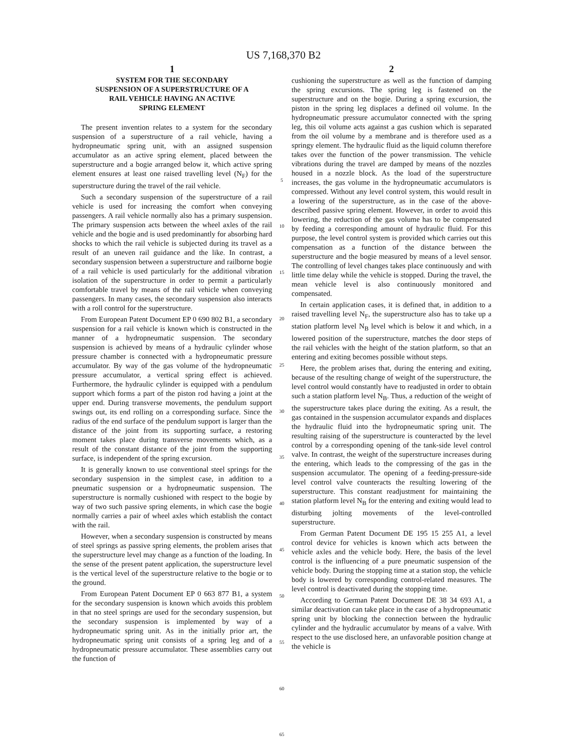US 7,168,370 B2
1
SYSTEM FOR THE SECONDARY
SUSPENSION OF A SUPERSTRUCTURE OF A
RAIL VEHICLE HAVING AN ACTIVE
SPRING ELEMENT
The present invention relates to a system for the secondary suspension of a superstructure of a rail vehicle, having a hydropneumatic spring unit, with an assigned suspension accumulator as an active spring element, placed between the superstructure and a bogie arranged below it, which active spring element ensures at least one raised travelling level (N<sub>F</sub>) for the superstructure during the travel of the rail vehicle.
Such a secondary suspension of the superstructure of a rail vehicle is used for increasing the comfort when conveying passengers. A rail vehicle normally also has a primary suspension. The primary suspension acts between the wheel axles of the rail vehicle and the bogie and is used predominantly for absorbing hard shocks to which the rail vehicle is subjected during its travel as a result of an uneven rail guidance and the like. In contrast, a secondary suspension between a superstructure and railborne bogie of a rail vehicle is used particularly for the additional vibration isolation of the superstructure in order to permit a particularly comfortable travel by means of the rail vehicle when conveying passengers. In many cases, the secondary suspension also interacts with a roll control for the superstructure.
From European Patent Document EP 0 690 802 B1, a secondary suspension for a rail vehicle is known which is constructed in the manner of a hydropneumatic suspension. The secondary suspension is achieved by means of a hydraulic cylinder whose pressure chamber is connected with a hydropneumatic pressure accumulator. By way of the gas volume of the hydropneumatic pressure accumulator, a vertical spring effect is achieved. Furthermore, the hydraulic cylinder is equipped with a pendulum support which forms a part of the piston rod having a joint at the upper end. During transverse movements, the pendulum support swings out, its end rolling on a corresponding surface. Since the radius of the end surface of the pendulum support is larger than the distance of the joint from its supporting surface, a restoring moment takes place during transverse movements which, as a result of the constant distance of the joint from the supporting surface, is independent of the spring excursion.
It is generally known to use conventional steel springs for the secondary suspension in the simplest case, in addition to a pneumatic suspension or a hydropneumatic suspension. The superstructure is normally cushioned with respect to the bogie by way of two such passive spring elements, in which case the bogie normally carries a pair of wheel axles which establish the contact with the rail.
However, when a secondary suspension is constructed by means of steel springs as passive spring elements, the problem arises that the superstructure level may change as a function of the loading. In the sense of the present patent application, the superstructure level is the vertical level of the superstructure relative to the bogie or to the ground.
From European Patent Document EP 0 663 877 B1, a system for the secondary suspension is known which avoids this problem in that no steel springs are used for the secondary suspension, but the secondary suspension is implemented by way of a hydropneumatic spring unit. As in the initially prior art, the hydropneumatic spring unit consists of a spring leg and of a hydropneumatic pressure accumulator. These assemblies carry out the function of
5
10
15
20
25
30
35
40
45
50
55
60
65
2
cushioning the superstructure as well as the function of damping the spring excursions. The spring leg is fastened on the superstructure and on the bogie. During a spring excursion, the piston in the spring leg displaces a defined oil volume. In the hydropneumatic pressure accumulator connected with the spring leg, this oil volume acts against a gas cushion which is separated from the oil volume by a membrane and is therefore used as a springy element. The hydraulic fluid as the liquid column therefore takes over the function of the power transmission. The vehicle vibrations during the travel are damped by means of the nozzles housed in a nozzle block. As the load of the superstructure increases, the gas volume in the hydropneumatic accumulators is compressed. Without any level control system, this would result in a lowering of the superstructure, as in the case of the above-described passive spring element. However, in order to avoid this lowering, the reduction of the gas volume has to be compensated by feeding a corresponding amount of hydraulic fluid. For this purpose, the level control system is provided which carries out this compensation as a function of the distance between the superstructure and the bogie measured by means of a level sensor. The controlling of level changes takes place continuously and with little time delay while the vehicle is stopped. During the travel, the mean vehicle level is also continuously monitored and compensated.
In certain application cases, it is defined that, in addition to a raised travelling level N<sub>F</sub>, the superstructure also has to take up a station platform level N<sub>B</sub> level which is below it and which, in a lowered position of the superstructure, matches the door steps of the rail vehicles with the height of the station platform, so that an entering and exiting becomes possible without steps.
Here, the problem arises that, during the entering and exiting, because of the resulting change of weight of the superstructure, the level control would constantly have to readjusted in order to obtain such a station platform level N<sub>B</sub>. Thus, a reduction of the weight of the superstructure takes place during the exiting. As a result, the gas contained in the suspension accumulator expands and displaces the hydraulic fluid into the hydropneumatic spring unit. The resulting raising of the superstructure is counteracted by the level control by a corresponding opening of the tank-side level control valve. In contrast, the weight of the superstructure increases during the entering, which leads to the compressing of the gas in the suspension accumulator. The opening of a feeding-pressure-side level control valve counteracts the resulting lowering of the superstructure. This constant readjustment for maintaining the station platform level N<sub>B</sub> for the entering and exiting would lead to disturbing jolting movements of the level-controlled superstructure.
From German Patent Document DE 195 15 255 A1, a level control device for vehicles is known which acts between the vehicle axles and the vehicle body. Here, the basis of the level control is the influencing of a pure pneumatic suspension of the vehicle body. During the stopping time at a station stop, the vehicle body is lowered by corresponding control-related measures. The level control is deactivated during the stopping time.
According to German Patent Document DE 38 34 693 A1, a similar deactivation can take place in the case of a hydropneumatic spring unit by blocking the connection between the hydraulic cylinder and the hydraulic accumulator by means of a valve. With respect to the use disclosed here, an unfavorable position change at the vehicle is